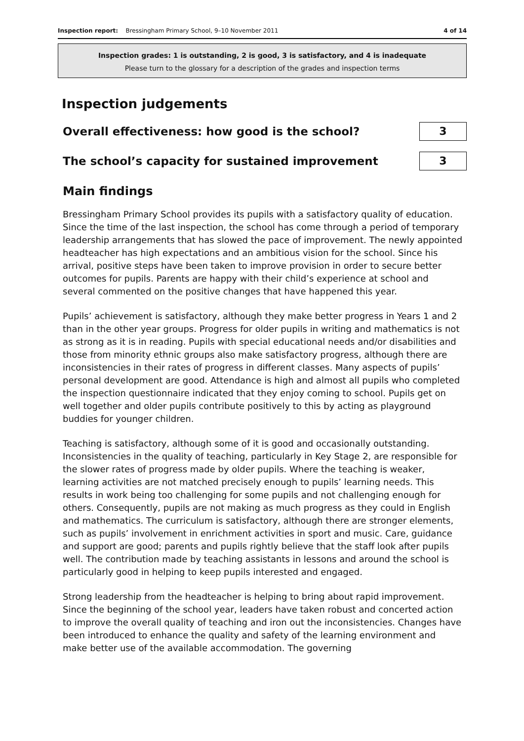Inspection report: Bressingham Primary School, 9–10 November 2011 4 of 14
Inspection grades: 1 is outstanding, 2 is good, 3 is satisfactory, and 4 is inadequate
Please turn to the glossary for a description of the grades and inspection terms
Inspection judgements
Overall effectiveness: how good is the school?
3
The school’s capacity for sustained improvement
3
Main findings
Bressingham Primary School provides its pupils with a satisfactory quality of education. Since the time of the last inspection, the school has come through a period of temporary leadership arrangements that has slowed the pace of improvement. The newly appointed headteacher has high expectations and an ambitious vision for the school. Since his arrival, positive steps have been taken to improve provision in order to secure better outcomes for pupils. Parents are happy with their child’s experience at school and several commented on the positive changes that have happened this year.
Pupils’ achievement is satisfactory, although they make better progress in Years 1 and 2 than in the other year groups. Progress for older pupils in writing and mathematics is not as strong as it is in reading. Pupils with special educational needs and/or disabilities and those from minority ethnic groups also make satisfactory progress, although there are inconsistencies in their rates of progress in different classes. Many aspects of pupils’ personal development are good. Attendance is high and almost all pupils who completed the inspection questionnaire indicated that they enjoy coming to school. Pupils get on well together and older pupils contribute positively to this by acting as playground buddies for younger children.
Teaching is satisfactory, although some of it is good and occasionally outstanding. Inconsistencies in the quality of teaching, particularly in Key Stage 2, are responsible for the slower rates of progress made by older pupils. Where the teaching is weaker, learning activities are not matched precisely enough to pupils’ learning needs. This results in work being too challenging for some pupils and not challenging enough for others. Consequently, pupils are not making as much progress as they could in English and mathematics. The curriculum is satisfactory, although there are stronger elements, such as pupils’ involvement in enrichment activities in sport and music. Care, guidance and support are good; parents and pupils rightly believe that the staff look after pupils well. The contribution made by teaching assistants in lessons and around the school is particularly good in helping to keep pupils interested and engaged.
Strong leadership from the headteacher is helping to bring about rapid improvement. Since the beginning of the school year, leaders have taken robust and concerted action to improve the overall quality of teaching and iron out the inconsistencies. Changes have been introduced to enhance the quality and safety of the learning environment and make better use of the available accommodation. The governing